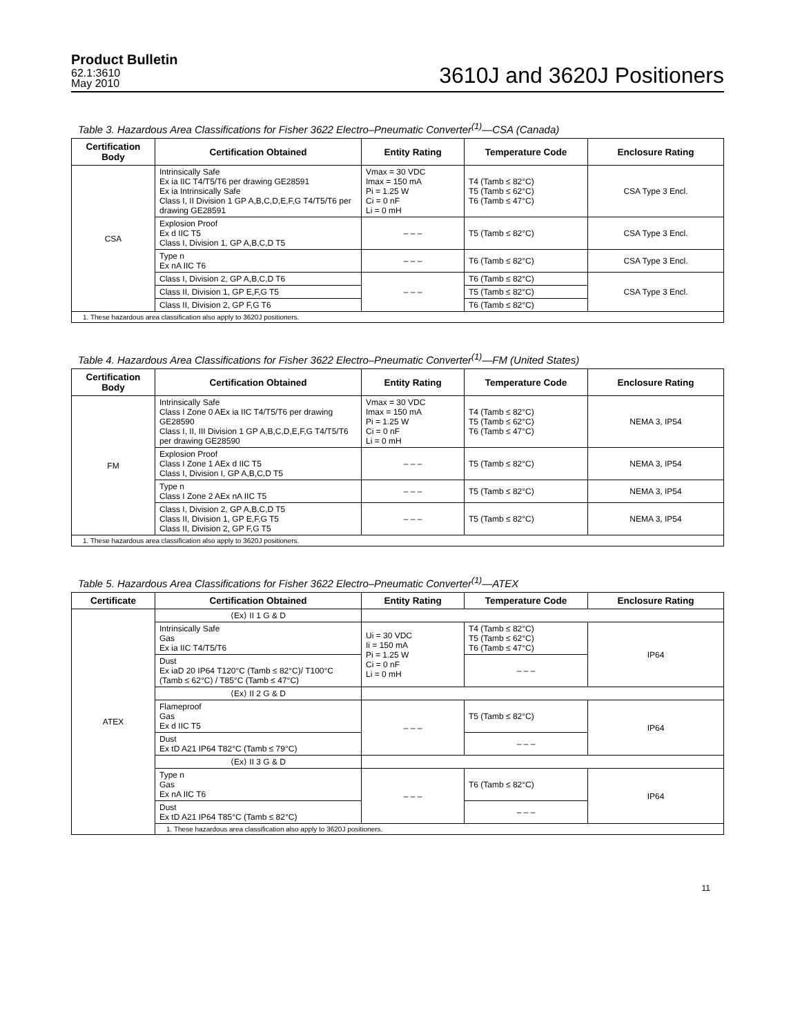Product Bulletin
62.1:3610
May 2010
3610J and 3620J Positioners
Table 3. Hazardous Area Classifications for Fisher 3622 Electro–Pneumatic Converter<sup>(1)</sup>—CSA (Canada)
| Certification Body | Certification Obtained | Entity Rating | Temperature Code | Enclosure Rating |
| --- | --- | --- | --- | --- |
| CSA | Intrinsically Safe Ex ia IIC T4/T5/T6 per drawing GE28591 Ex ia Intrinsically Safe Class I, II Division 1 GP A,B,C,D,E,F,G T4/T5/T6 per drawing GE28591 | Vmax = 30 VDC Imax = 150 mA Pi = 1.25 W Ci = 0 nF Li = 0 mH | T4 (Tamb ≤ 82°C) T5 (Tamb ≤ 62°C) T6 (Tamb ≤ 47°C) | CSA Type 3 Encl. |
| | Explosion Proof Ex d IIC T5 Class I, Division 1, GP A,B,C,D T5 | – – – | T5 (Tamb ≤ 82°C) | CSA Type 3 Encl. |
| | Type n Ex nA IIC T6 | – – – | T6 (Tamb ≤ 82°C) | CSA Type 3 Encl. |
| | Class I, Division 2, GP A,B,C,D T6 | – – – | T6 (Tamb ≤ 82°C) | CSA Type 3 Encl. |
| | Class II, Division 1, GP E,F,G T5 | | T5 (Tamb ≤ 82°C) | |
| | Class II, Division 2, GP F,G T6 | | T6 (Tamb ≤ 82°C) | |
| 1. These hazardous area classification also apply to 3620J positioners. | | | | |
Table 4. Hazardous Area Classifications for Fisher 3622 Electro–Pneumatic Converter<sup>(1)</sup>—FM (United States)
| Certification Body | Certification Obtained | Entity Rating | Temperature Code | Enclosure Rating |
| --- | --- | --- | --- | --- |
| FM | Intrinsically Safe Class I Zone 0 AEx ia IIC T4/T5/T6 per drawing GE28590 Class I, II, III Division 1 GP A,B,C,D,E,F,G T4/T5/T6 per drawing GE28590 | Vmax = 30 VDC Imax = 150 mA Pi = 1.25 W Ci = 0 nF Li = 0 mH | T4 (Tamb ≤ 82°C) T5 (Tamb ≤ 62°C) T6 (Tamb ≤ 47°C) | NEMA 3, IP54 |
| | Explosion Proof Class I Zone 1 AEx d IIC T5 Class I, Division I, GP A,B,C,D T5 | – – – | T5 (Tamb ≤ 82°C) | NEMA 3, IP54 |
| | Type n Class I Zone 2 AEx nA IIC T5 | – – – | T5 (Tamb ≤ 82°C) | NEMA 3, IP54 |
| | Class I, Division 2, GP A,B,C,D T5 Class II, Division 1, GP E,F,G T5 Class II, Division 2, GP F,G T5 | – – – | T5 (Tamb ≤ 82°C) | NEMA 3, IP54 |
| 1. These hazardous area classification also apply to 3620J positioners. | | | | |
Table 5. Hazardous Area Classifications for Fisher 3622 Electro–Pneumatic Converter<sup>(1)</sup>—ATEX
| Certificate | Certification Obtained | Entity Rating | Temperature Code | Enclosure Rating |
| --- | --- | --- | --- | --- |
| ATEX | ⟨Ex⟩ II 1 G & D | | | |
| | Intrinsically Safe Gas Ex ia IIC T4/T5/T6 | Ui = 30 VDC Ii = 150 mA Pi = 1.25 W Ci = 0 nF Li = 0 mH | T4 (Tamb ≤ 82°C) T5 (Tamb ≤ 62°C) T6 (Tamb ≤ 47°C) | IP64 |
| | Dust Ex iaD 20 IP64 T120°C (Tamb ≤ 82°C)/ T100°C (Tamb ≤ 62°C) / T85°C (Tamb ≤ 47°C) | | – – – | |
| | ⟨Ex⟩ II 2 G & D | | | |
| | Flameproof Gas Ex d IIC T5 | – – – | T5 (Tamb ≤ 82°C) | IP64 |
| | Dust Ex tD A21 IP64 T82°C (Tamb ≤ 79°C) | | – – – | |
| | ⟨Ex⟩ II 3 G & D | | | |
| | Type n Gas Ex nA IIC T6 | – – – | T6 (Tamb ≤ 82°C) | IP64 |
| | Dust Ex tD A21 IP64 T85°C (Tamb ≤ 82°C) | | – – – | |
| | 1. These hazardous area classification also apply to 3620J positioners. | | | |
11